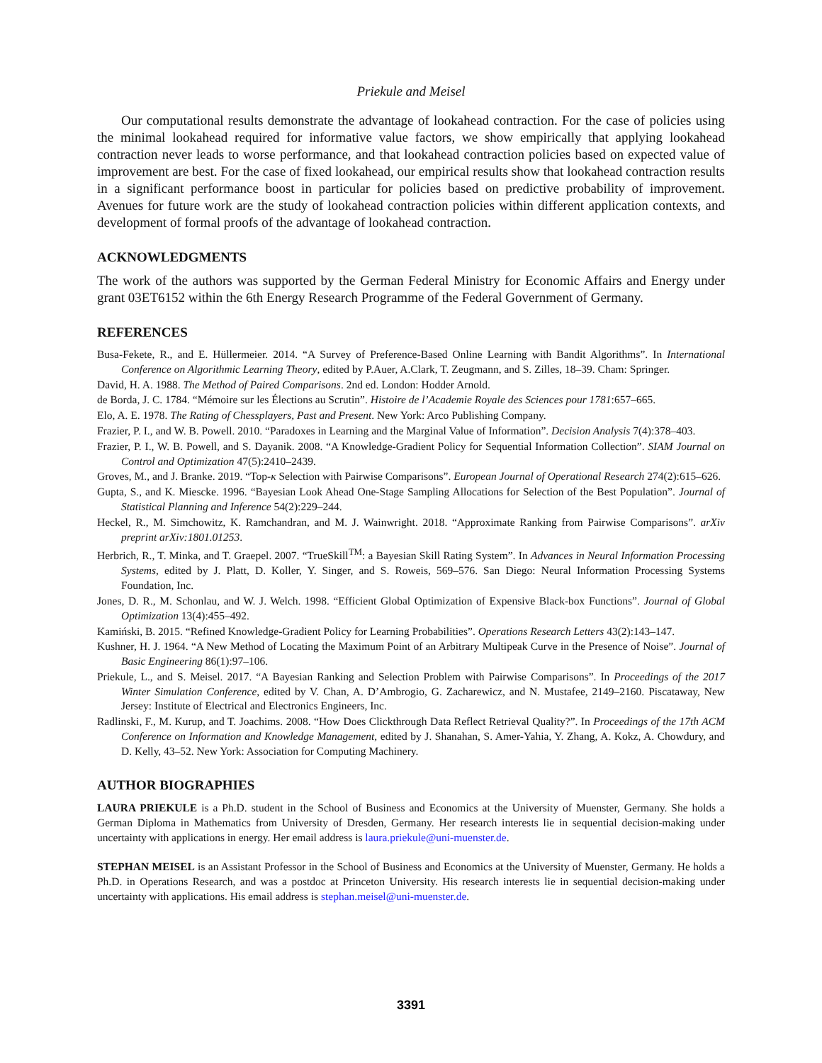Priekule and Meisel
Our computational results demonstrate the advantage of lookahead contraction. For the case of policies using the minimal lookahead required for informative value factors, we show empirically that applying lookahead contraction never leads to worse performance, and that lookahead contraction policies based on expected value of improvement are best. For the case of fixed lookahead, our empirical results show that lookahead contraction results in a significant performance boost in particular for policies based on predictive probability of improvement. Avenues for future work are the study of lookahead contraction policies within different application contexts, and development of formal proofs of the advantage of lookahead contraction.
ACKNOWLEDGMENTS
The work of the authors was supported by the German Federal Ministry for Economic Affairs and Energy under grant 03ET6152 within the 6th Energy Research Programme of the Federal Government of Germany.
REFERENCES
Busa-Fekete, R., and E. Hüllermeier. 2014. “A Survey of Preference-Based Online Learning with Bandit Algorithms”. In International Conference on Algorithmic Learning Theory, edited by P.Auer, A.Clark, T. Zeugmann, and S. Zilles, 18–39. Cham: Springer.
David, H. A. 1988. The Method of Paired Comparisons. 2nd ed. London: Hodder Arnold.
de Borda, J. C. 1784. “Mémoire sur les Élections au Scrutin”. Histoire de l’Academie Royale des Sciences pour 1781:657–665.
Elo, A. E. 1978. The Rating of Chessplayers, Past and Present. New York: Arco Publishing Company.
Frazier, P. I., and W. B. Powell. 2010. “Paradoxes in Learning and the Marginal Value of Information”. Decision Analysis 7(4):378–403.
Frazier, P. I., W. B. Powell, and S. Dayanik. 2008. “A Knowledge-Gradient Policy for Sequential Information Collection”. SIAM Journal on Control and Optimization 47(5):2410–2439.
Groves, M., and J. Branke. 2019. “Top-κ Selection with Pairwise Comparisons”. European Journal of Operational Research 274(2):615–626.
Gupta, S., and K. Miescke. 1996. “Bayesian Look Ahead One-Stage Sampling Allocations for Selection of the Best Population”. Journal of Statistical Planning and Inference 54(2):229–244.
Heckel, R., M. Simchowitz, K. Ramchandran, and M. J. Wainwright. 2018. “Approximate Ranking from Pairwise Comparisons”. arXiv preprint arXiv:1801.01253.
Herbrich, R., T. Minka, and T. Graepel. 2007. “TrueSkill<sup>TM</sup>: a Bayesian Skill Rating System”. In Advances in Neural Information Processing Systems, edited by J. Platt, D. Koller, Y. Singer, and S. Roweis, 569–576. San Diego: Neural Information Processing Systems Foundation, Inc.
Jones, D. R., M. Schonlau, and W. J. Welch. 1998. “Efficient Global Optimization of Expensive Black-box Functions”. Journal of Global Optimization 13(4):455–492.
Kamiński, B. 2015. “Refined Knowledge-Gradient Policy for Learning Probabilities”. Operations Research Letters 43(2):143–147.
Kushner, H. J. 1964. “A New Method of Locating the Maximum Point of an Arbitrary Multipeak Curve in the Presence of Noise”. Journal of Basic Engineering 86(1):97–106.
Priekule, L., and S. Meisel. 2017. “A Bayesian Ranking and Selection Problem with Pairwise Comparisons”. In Proceedings of the 2017 Winter Simulation Conference, edited by V. Chan, A. D’Ambrogio, G. Zacharewicz, and N. Mustafee, 2149–2160. Piscataway, New Jersey: Institute of Electrical and Electronics Engineers, Inc.
Radlinski, F., M. Kurup, and T. Joachims. 2008. “How Does Clickthrough Data Reflect Retrieval Quality?”. In Proceedings of the 17th ACM Conference on Information and Knowledge Management, edited by J. Shanahan, S. Amer-Yahia, Y. Zhang, A. Kokz, A. Chowdury, and D. Kelly, 43–52. New York: Association for Computing Machinery.
AUTHOR BIOGRAPHIES
LAURA PRIEKULE is a Ph.D. student in the School of Business and Economics at the University of Muenster, Germany. She holds a German Diploma in Mathematics from University of Dresden, Germany. Her research interests lie in sequential decision-making under uncertainty with applications in energy. Her email address is laura.priekule@uni-muenster.de.
STEPHAN MEISEL is an Assistant Professor in the School of Business and Economics at the University of Muenster, Germany. He holds a Ph.D. in Operations Research, and was a postdoc at Princeton University. His research interests lie in sequential decision-making under uncertainty with applications. His email address is stephan.meisel@uni-muenster.de.
3391